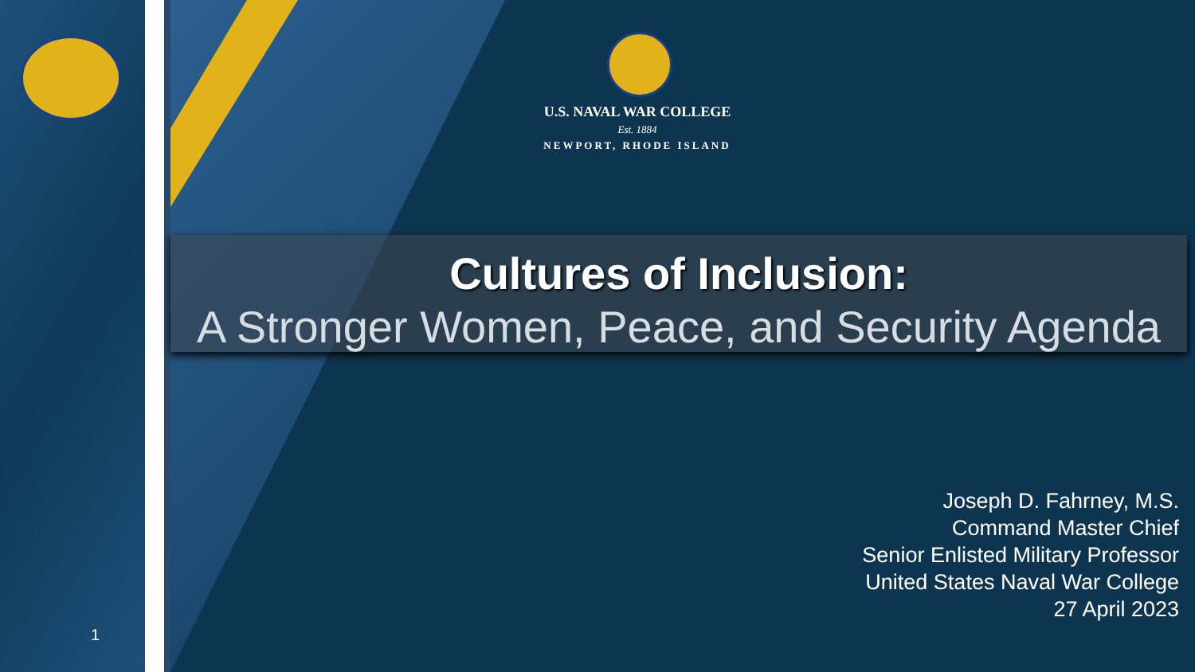U.S. NAVAL WAR COLLEGE
Est. 1884
NEWPORT, RHODE ISLAND
Cultures of Inclusion:
A Stronger Women, Peace, and Security Agenda
Joseph D. Fahrney, M.S.
Command Master Chief
Senior Enlisted Military Professor
United States Naval War College
27 April 2023
1